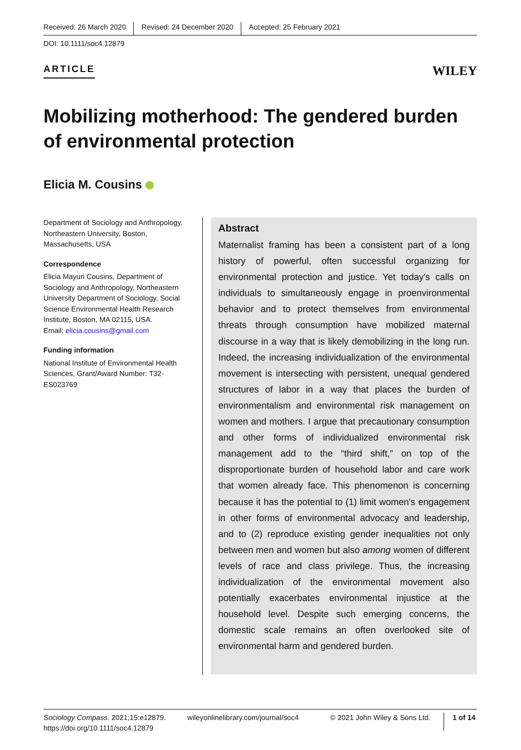Received: 26 March 2020 Revised: 24 December 2020 Accepted: 25 February 2021
DOI: 10.1111/soc4.12879
ARTICLE
WILEY
Mobilizing motherhood: The gendered burden of environmental protection
Elicia M. Cousins
Department of Sociology and Anthropology, Northeastern University, Boston, Massachusetts, USA
Correspondence
Elicia Mayuri Cousins, Department of Sociology and Anthropology, Northeastern University Department of Sociology, Social Science Environmental Health Research Institute, Boston, MA 02115, USA.
Email: elicia.cousins@gmail.com
Funding information
National Institute of Environmental Health Sciences, Grant/Award Number: T32-ES023769
Abstract
Maternalist framing has been a consistent part of a long history of powerful, often successful organizing for environmental protection and justice. Yet today's calls on individuals to simultaneously engage in proenvironmental behavior and to protect themselves from environmental threats through consumption have mobilized maternal discourse in a way that is likely demobilizing in the long run. Indeed, the increasing individualization of the environmental movement is intersecting with persistent, unequal gendered structures of labor in a way that places the burden of environmentalism and environmental risk management on women and mothers. I argue that precautionary consumption and other forms of individualized environmental risk management add to the “third shift,” on top of the disproportionate burden of household labor and care work that women already face. This phenomenon is concerning because it has the potential to (1) limit women's engagement in other forms of environmental advocacy and leadership, and to (2) reproduce existing gender inequalities not only between men and women but also among women of different levels of race and class privilege. Thus, the increasing individualization of the environmental movement also potentially exacerbates environmental injustice at the household level. Despite such emerging concerns, the domestic scale remains an often overlooked site of environmental harm and gendered burden.
Sociology Compass. 2021;15:e12879.
https://doi.org/10.1111/soc4.12879
wileyonlinelibrary.com/journal/soc4
© 2021 John Wiley & Sons Ltd.
1 of 14